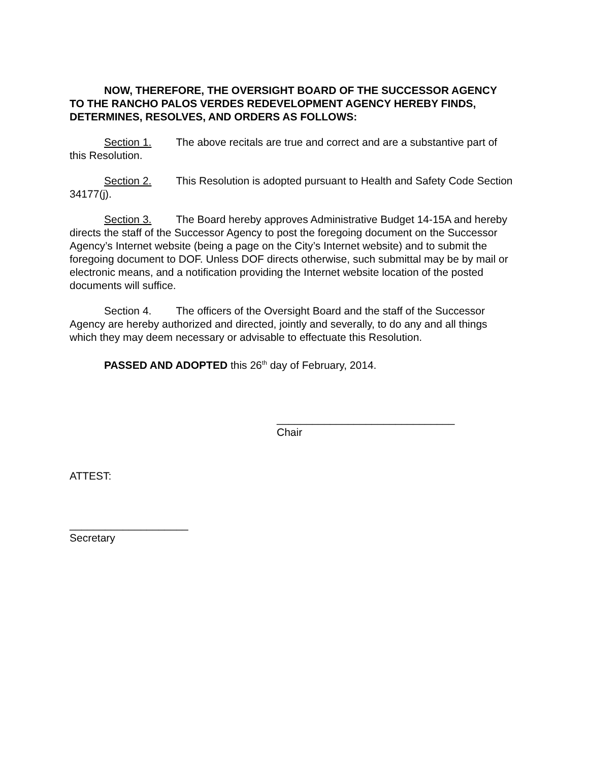NOW, THEREFORE, THE OVERSIGHT BOARD OF THE SUCCESSOR AGENCY TO THE RANCHO PALOS VERDES REDEVELOPMENT AGENCY HEREBY FINDS, DETERMINES, RESOLVES, AND ORDERS AS FOLLOWS:
Section 1. The above recitals are true and correct and are a substantive part of this Resolution.
Section 2. This Resolution is adopted pursuant to Health and Safety Code Section 34177(j).
Section 3. The Board hereby approves Administrative Budget 14-15A and hereby directs the staff of the Successor Agency to post the foregoing document on the Successor Agency’s Internet website (being a page on the City’s Internet website) and to submit the foregoing document to DOF. Unless DOF directs otherwise, such submittal may be by mail or electronic means, and a notification providing the Internet website location of the posted documents will suffice.
Section 4. The officers of the Oversight Board and the staff of the Successor Agency are hereby authorized and directed, jointly and severally, to do any and all things which they may deem necessary or advisable to effectuate this Resolution.
PASSED AND ADOPTED this 26<sup>th</sup> day of February, 2014.
______________________________
Chair
ATTEST:
____________________
Secretary